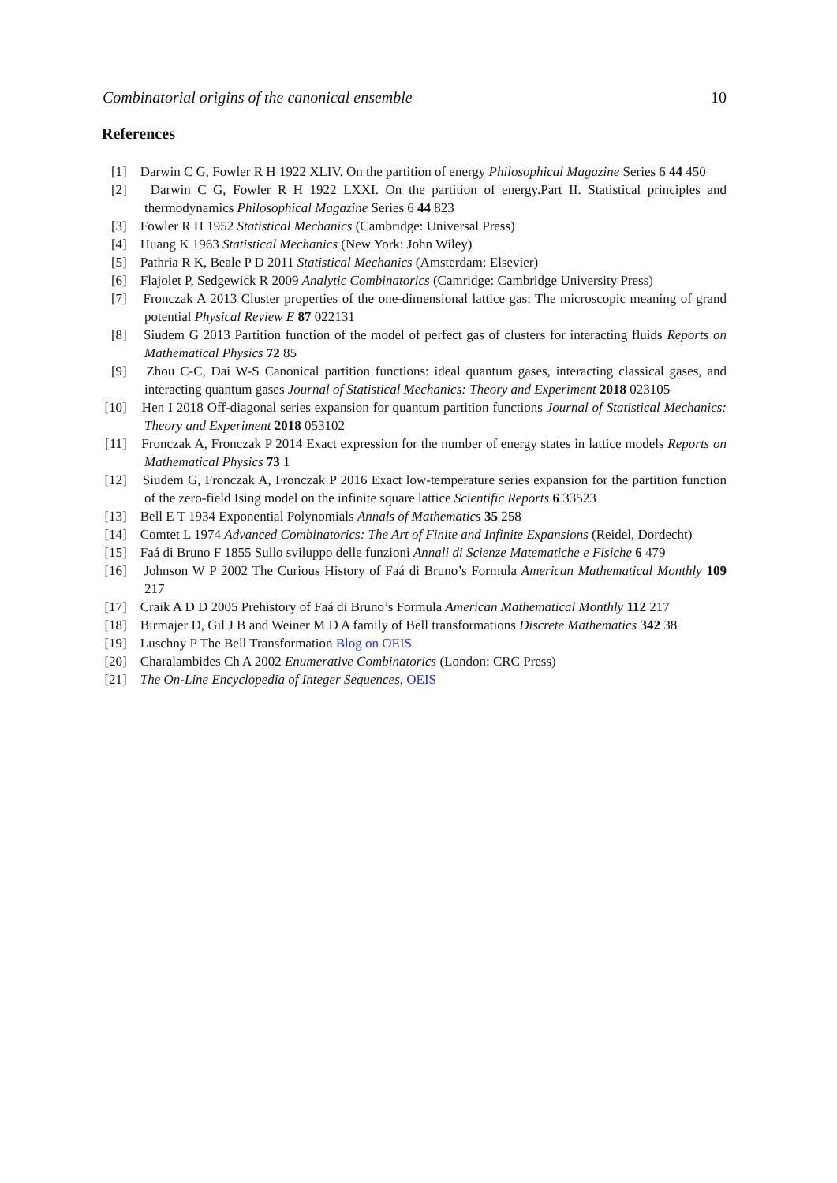Combinatorial origins of the canonical ensemble 10
References
[1] Darwin C G, Fowler R H 1922 XLIV. On the partition of energy Philosophical Magazine Series 6 44 450
[2] Darwin C G, Fowler R H 1922 LXXI. On the partition of energy.Part II. Statistical principles and thermodynamics Philosophical Magazine Series 6 44 823
[3] Fowler R H 1952 Statistical Mechanics (Cambridge: Universal Press)
[4] Huang K 1963 Statistical Mechanics (New York: John Wiley)
[5] Pathria R K, Beale P D 2011 Statistical Mechanics (Amsterdam: Elsevier)
[6] Flajolet P, Sedgewick R 2009 Analytic Combinatorics (Camridge: Cambridge University Press)
[7] Fronczak A 2013 Cluster properties of the one-dimensional lattice gas: The microscopic meaning of grand potential Physical Review E 87 022131
[8] Siudem G 2013 Partition function of the model of perfect gas of clusters for interacting fluids Reports on Mathematical Physics 72 85
[9] Zhou C-C, Dai W-S Canonical partition functions: ideal quantum gases, interacting classical gases, and interacting quantum gases Journal of Statistical Mechanics: Theory and Experiment 2018 023105
[10] Hen I 2018 Off-diagonal series expansion for quantum partition functions Journal of Statistical Mechanics: Theory and Experiment 2018 053102
[11] Fronczak A, Fronczak P 2014 Exact expression for the number of energy states in lattice models Reports on Mathematical Physics 73 1
[12] Siudem G, Fronczak A, Fronczak P 2016 Exact low-temperature series expansion for the partition function of the zero-field Ising model on the infinite square lattice Scientific Reports 6 33523
[13] Bell E T 1934 Exponential Polynomials Annals of Mathematics 35 258
[14] Comtet L 1974 Advanced Combinatorics: The Art of Finite and Infinite Expansions (Reidel, Dordecht)
[15] Faá di Bruno F 1855 Sullo sviluppo delle funzioni Annali di Scienze Matematiche e Fisiche 6 479
[16] Johnson W P 2002 The Curious History of Faá di Bruno’s Formula American Mathematical Monthly 109 217
[17] Craik A D D 2005 Prehistory of Faá di Bruno’s Formula American Mathematical Monthly 112 217
[18] Birmajer D, Gil J B and Weiner M D A family of Bell transformations Discrete Mathematics 342 38
[19] Luschny P The Bell Transformation Blog on OEIS
[20] Charalambides Ch A 2002 Enumerative Combinatorics (London: CRC Press)
[21] The On-Line Encyclopedia of Integer Sequences, OEIS